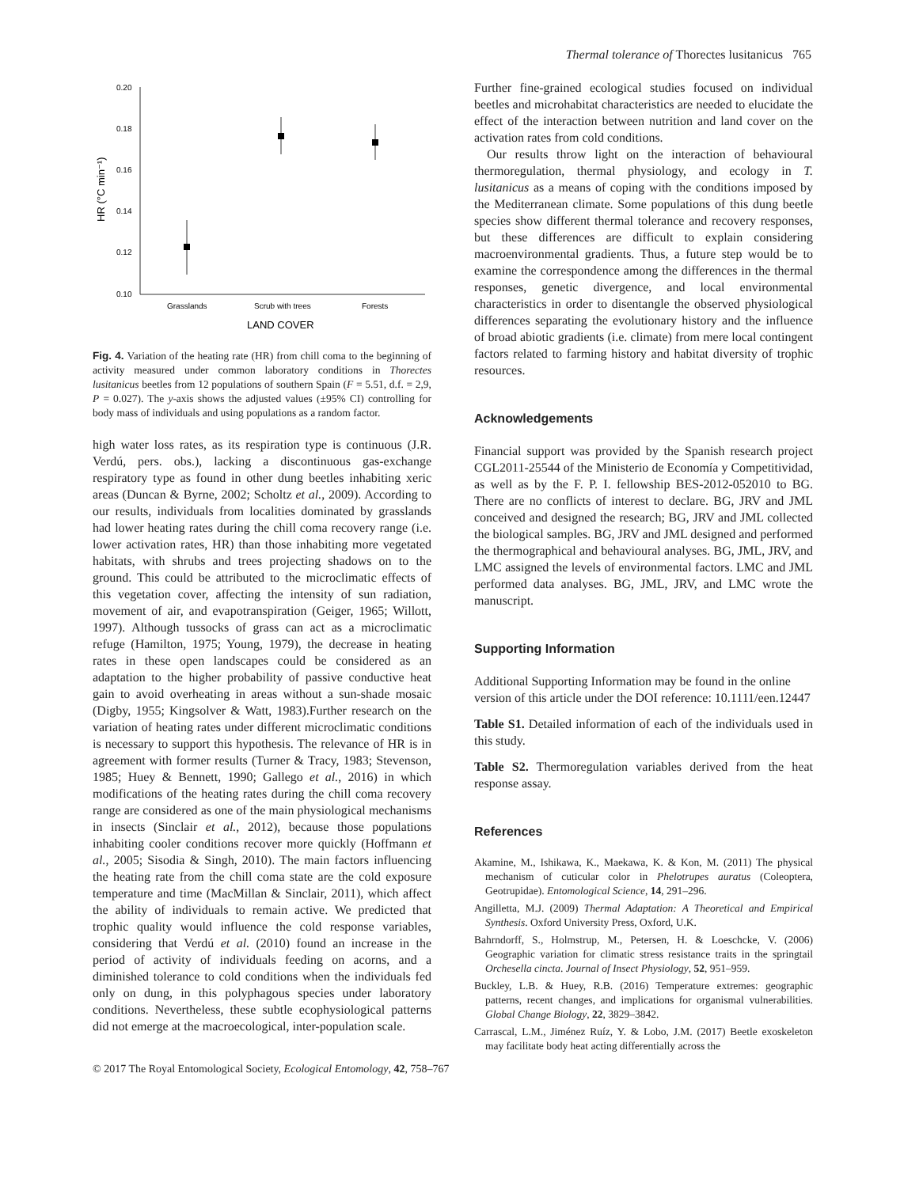Thermal tolerance of Thorectes lusitanicus 765
0.20
0.18
0.16
0.14
0.12
0.10
HR (°C min⁻¹)
Grasslands
Scrub with trees
Forests
LAND COVER
Fig. 4. Variation of the heating rate (HR) from chill coma to the beginning of activity measured under common laboratory conditions in Thorectes lusitanicus beetles from 12 populations of southern Spain (F = 5.51, d.f. = 2,9, P = 0.027). The y-axis shows the adjusted values (±95% CI) controlling for body mass of individuals and using populations as a random factor.
high water loss rates, as its respiration type is continuous (J.R. Verdú, pers. obs.), lacking a discontinuous gas-exchange respiratory type as found in other dung beetles inhabiting xeric areas (Duncan & Byrne, 2002; Scholtz et al., 2009). According to our results, individuals from localities dominated by grasslands had lower heating rates during the chill coma recovery range (i.e. lower activation rates, HR) than those inhabiting more vegetated habitats, with shrubs and trees projecting shadows on to the ground. This could be attributed to the microclimatic effects of this vegetation cover, affecting the intensity of sun radiation, movement of air, and evapotranspiration (Geiger, 1965; Willott, 1997). Although tussocks of grass can act as a microclimatic refuge (Hamilton, 1975; Young, 1979), the decrease in heating rates in these open landscapes could be considered as an adaptation to the higher probability of passive conductive heat gain to avoid overheating in areas without a sun-shade mosaic (Digby, 1955; Kingsolver & Watt, 1983).Further research on the variation of heating rates under different microclimatic conditions is necessary to support this hypothesis. The relevance of HR is in agreement with former results (Turner & Tracy, 1983; Stevenson, 1985; Huey & Bennett, 1990; Gallego et al., 2016) in which modifications of the heating rates during the chill coma recovery range are considered as one of the main physiological mechanisms in insects (Sinclair et al., 2012), because those populations inhabiting cooler conditions recover more quickly (Hoffmann et al., 2005; Sisodia & Singh, 2010). The main factors influencing the heating rate from the chill coma state are the cold exposure temperature and time (MacMillan & Sinclair, 2011), which affect the ability of individuals to remain active. We predicted that trophic quality would influence the cold response variables, considering that Verdú et al. (2010) found an increase in the period of activity of individuals feeding on acorns, and a diminished tolerance to cold conditions when the individuals fed only on dung, in this polyphagous species under laboratory conditions. Nevertheless, these subtle ecophysiological patterns did not emerge at the macroecological, inter-population scale.
Further fine-grained ecological studies focused on individual beetles and microhabitat characteristics are needed to elucidate the effect of the interaction between nutrition and land cover on the activation rates from cold conditions.
Our results throw light on the interaction of behavioural thermoregulation, thermal physiology, and ecology in T. lusitanicus as a means of coping with the conditions imposed by the Mediterranean climate. Some populations of this dung beetle species show different thermal tolerance and recovery responses, but these differences are difficult to explain considering macroenvironmental gradients. Thus, a future step would be to examine the correspondence among the differences in the thermal responses, genetic divergence, and local environmental characteristics in order to disentangle the observed physiological differences separating the evolutionary history and the influence of broad abiotic gradients (i.e. climate) from mere local contingent factors related to farming history and habitat diversity of trophic resources.
Acknowledgements
Financial support was provided by the Spanish research project CGL2011-25544 of the Ministerio de Economía y Competitividad, as well as by the F. P. I. fellowship BES-2012-052010 to BG. There are no conflicts of interest to declare. BG, JRV and JML conceived and designed the research; BG, JRV and JML collected the biological samples. BG, JRV and JML designed and performed the thermographical and behavioural analyses. BG, JML, JRV, and LMC assigned the levels of environmental factors. LMC and JML performed data analyses. BG, JML, JRV, and LMC wrote the manuscript.
Supporting Information
Additional Supporting Information may be found in the online version of this article under the DOI reference: 10.1111/een.12447
Table S1. Detailed information of each of the individuals used in this study.
Table S2. Thermoregulation variables derived from the heat response assay.
References
Akamine, M., Ishikawa, K., Maekawa, K. & Kon, M. (2011) The physical mechanism of cuticular color in Phelotrupes auratus (Coleoptera, Geotrupidae). Entomological Science, 14, 291–296.
Angilletta, M.J. (2009) Thermal Adaptation: A Theoretical and Empirical Synthesis. Oxford University Press, Oxford, U.K.
Bahrndorff, S., Holmstrup, M., Petersen, H. & Loeschcke, V. (2006) Geographic variation for climatic stress resistance traits in the springtail Orchesella cincta. Journal of Insect Physiology, 52, 951–959.
Buckley, L.B. & Huey, R.B. (2016) Temperature extremes: geographic patterns, recent changes, and implications for organismal vulnerabilities. Global Change Biology, 22, 3829–3842.
Carrascal, L.M., Jiménez Ruíz, Y. & Lobo, J.M. (2017) Beetle exoskeleton may facilitate body heat acting differentially across the
© 2017 The Royal Entomological Society, Ecological Entomology, 42, 758–767